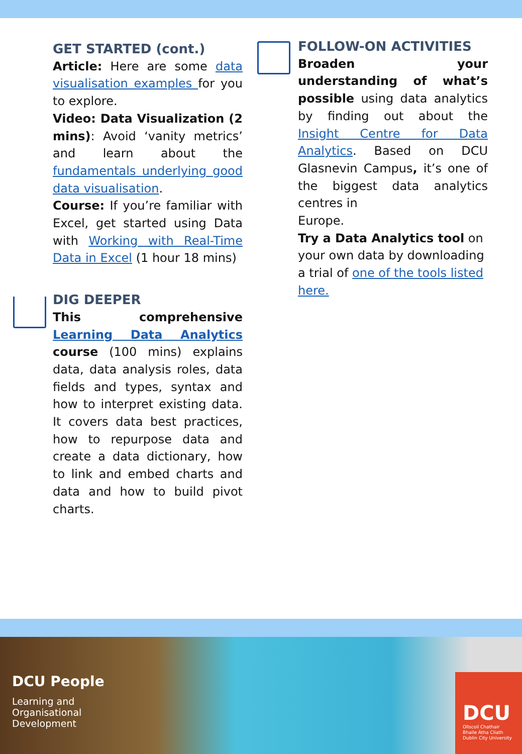GET STARTED (cont.)
Article: Here are some data visualisation examples for you to explore.
Video: Data Visualization (2 mins): Avoid ‘vanity metrics’ and learn about the fundamentals underlying good data visualisation.
Course: If you’re familiar with Excel, get started using Data with Working with Real-Time Data in Excel (1 hour 18 mins)
DIG DEEPER
This comprehensive Learning Data Analytics course (100 mins) explains data, data analysis roles, data fields and types, syntax and how to interpret existing data. It covers data best practices, how to repurpose data and create a data dictionary, how to link and embed charts and data and how to build pivot charts.
FOLLOW-ON ACTIVITIES
Broaden your understanding of what’s possible using data analytics by finding out about the Insight Centre for Data Analytics. Based on DCU Glasnevin Campus, it’s one of the biggest data analytics centres in
Europe.
Try a Data Analytics tool on your own data by downloading a trial of one of the tools listed here.
DCU People
Learning and
Organisational
Development
DCU
Ollscoil Chathair
Bhaile Átha Cliath
Dublin City University